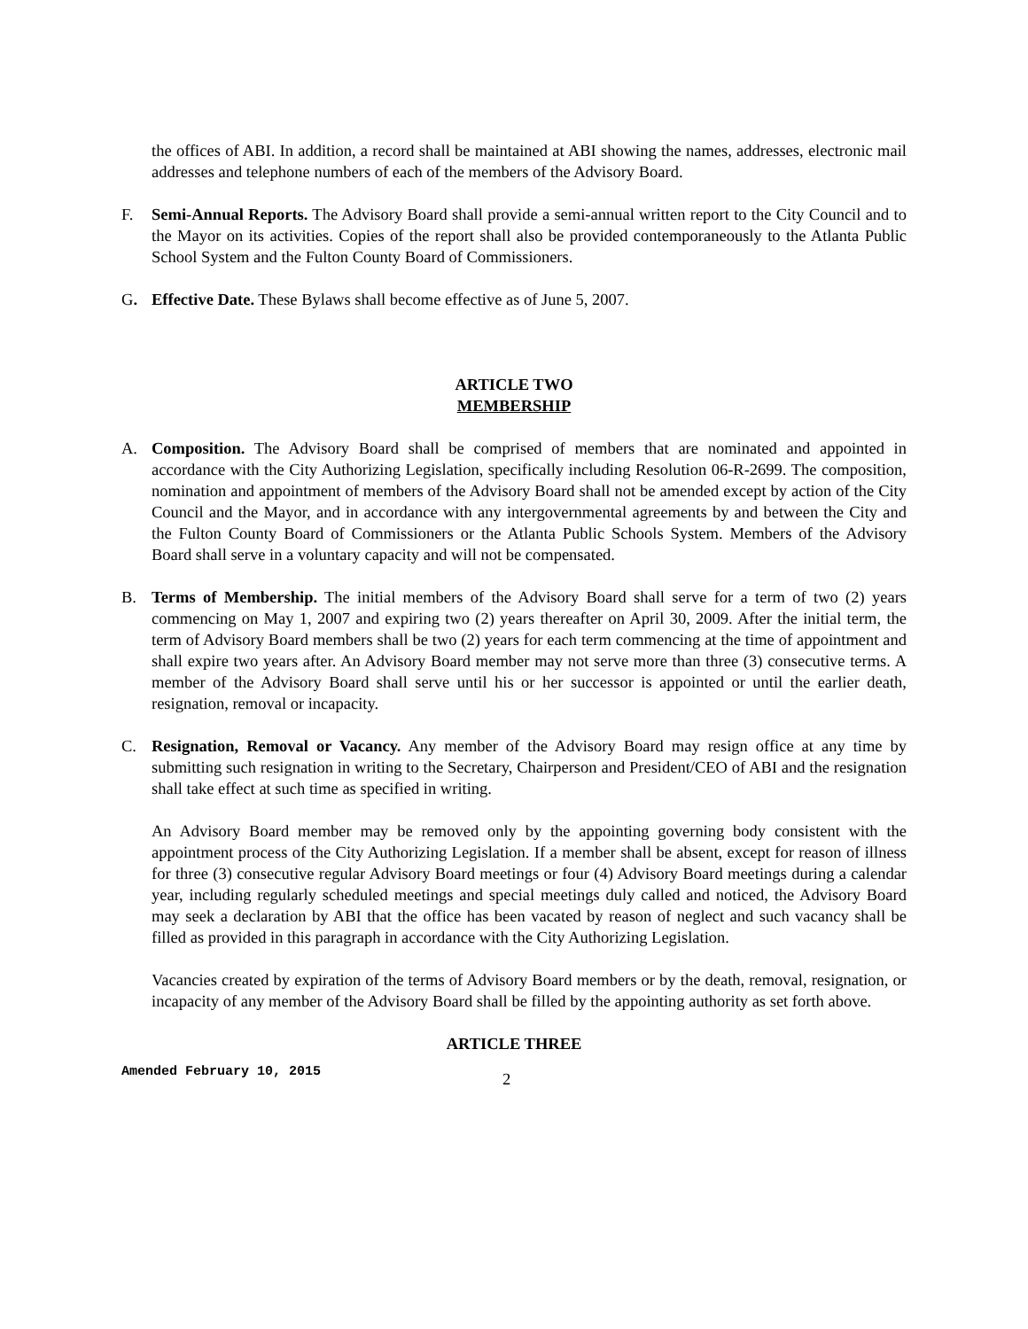the offices of ABI. In addition, a record shall be maintained at ABI showing the names, addresses, electronic mail addresses and telephone numbers of each of the members of the Advisory Board.
F. Semi-Annual Reports. The Advisory Board shall provide a semi-annual written report to the City Council and to the Mayor on its activities. Copies of the report shall also be provided contemporaneously to the Atlanta Public School System and the Fulton County Board of Commissioners.
G. Effective Date. These Bylaws shall become effective as of June 5, 2007.
ARTICLE TWO
MEMBERSHIP
A. Composition. The Advisory Board shall be comprised of members that are nominated and appointed in accordance with the City Authorizing Legislation, specifically including Resolution 06-R-2699. The composition, nomination and appointment of members of the Advisory Board shall not be amended except by action of the City Council and the Mayor, and in accordance with any intergovernmental agreements by and between the City and the Fulton County Board of Commissioners or the Atlanta Public Schools System. Members of the Advisory Board shall serve in a voluntary capacity and will not be compensated.
B. Terms of Membership. The initial members of the Advisory Board shall serve for a term of two (2) years commencing on May 1, 2007 and expiring two (2) years thereafter on April 30, 2009. After the initial term, the term of Advisory Board members shall be two (2) years for each term commencing at the time of appointment and shall expire two years after. An Advisory Board member may not serve more than three (3) consecutive terms. A member of the Advisory Board shall serve until his or her successor is appointed or until the earlier death, resignation, removal or incapacity.
C. Resignation, Removal or Vacancy. Any member of the Advisory Board may resign office at any time by submitting such resignation in writing to the Secretary, Chairperson and President/CEO of ABI and the resignation shall take effect at such time as specified in writing.
An Advisory Board member may be removed only by the appointing governing body consistent with the appointment process of the City Authorizing Legislation. If a member shall be absent, except for reason of illness for three (3) consecutive regular Advisory Board meetings or four (4) Advisory Board meetings during a calendar year, including regularly scheduled meetings and special meetings duly called and noticed, the Advisory Board may seek a declaration by ABI that the office has been vacated by reason of neglect and such vacancy shall be filled as provided in this paragraph in accordance with the City Authorizing Legislation.
Vacancies created by expiration of the terms of Advisory Board members or by the death, removal, resignation, or incapacity of any member of the Advisory Board shall be filled by the appointing authority as set forth above.
ARTICLE THREE
Amended February 10, 2015
2